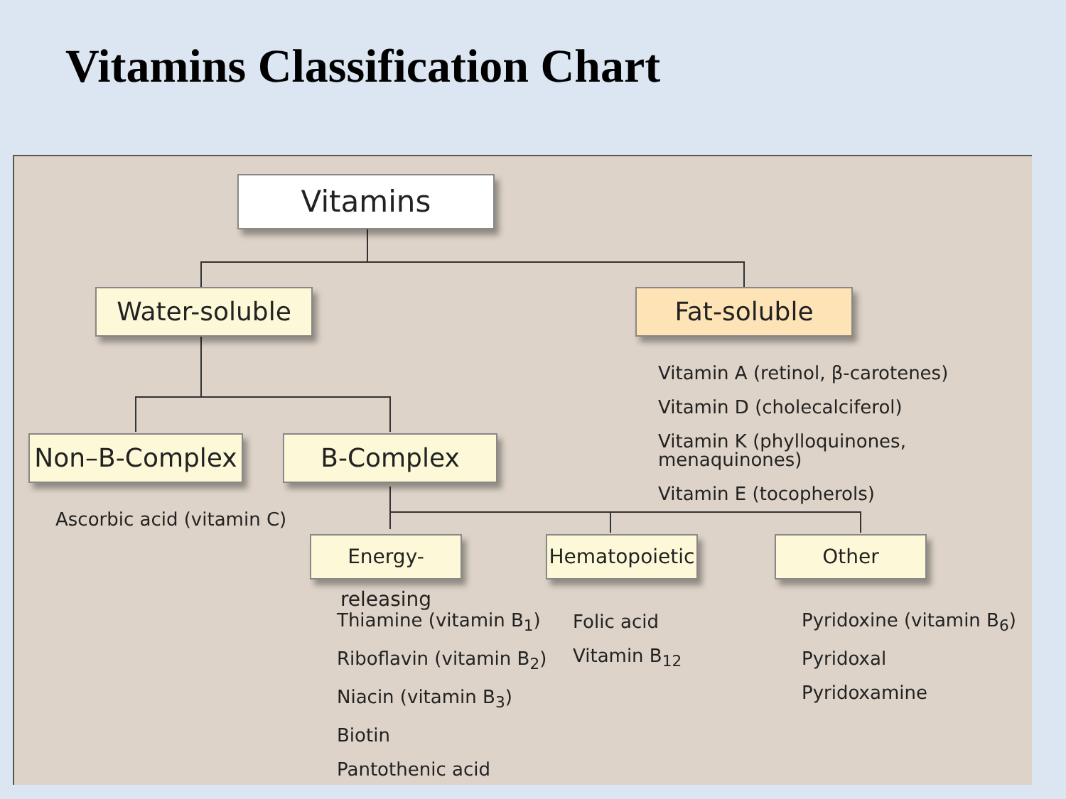Vitamins Classification Chart
Vitamins
Water-soluble Fat-soluble
Vitamin A (retinol, β-carotenes)
Vitamin D (cholecalciferol)
Vitamin K (phylloquinones, menaquinones)
Vitamin E (tocopherols)
Non–B-Complex B-Complex
Ascorbic acid (vitamin C)
Energy-releasing
Hematopoietic
Other
Thiamine (vitamin B<sub>1</sub>)
Riboflavin (vitamin B<sub>2</sub>)
Niacin (vitamin B<sub>3</sub>)
Biotin
Pantothenic acid
Folic acid
Vitamin B<sub>12</sub>
Pyridoxine (vitamin B<sub>6</sub>)
Pyridoxal
Pyridoxamine